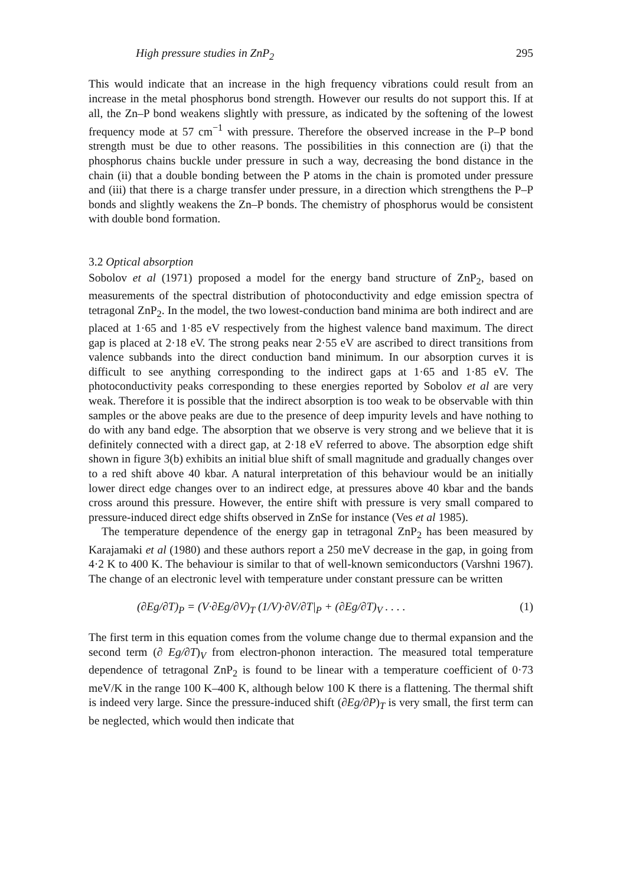High pressure studies in ZnP<sub>2</sub> 295
This would indicate that an increase in the high frequency vibrations could result from an increase in the metal phosphorus bond strength. However our results do not support this. If at all, the Zn–P bond weakens slightly with pressure, as indicated by the softening of the lowest frequency mode at 57 cm<sup>−1</sup> with pressure. Therefore the observed increase in the P–P bond strength must be due to other reasons. The possibilities in this connection are (i) that the phosphorus chains buckle under pressure in such a way, decreasing the bond distance in the chain (ii) that a double bonding between the P atoms in the chain is promoted under pressure and (iii) that there is a charge transfer under pressure, in a direction which strengthens the P–P bonds and slightly weakens the Zn–P bonds. The chemistry of phosphorus would be consistent with double bond formation.
3.2 Optical absorption
Sobolov et al (1971) proposed a model for the energy band structure of ZnP<sub>2</sub>, based on measurements of the spectral distribution of photoconductivity and edge emission spectra of tetragonal ZnP<sub>2</sub>. In the model, the two lowest-conduction band minima are both indirect and are placed at 1·65 and 1·85 eV respectively from the highest valence band maximum. The direct gap is placed at 2·18 eV. The strong peaks near 2·55 eV are ascribed to direct transitions from valence subbands into the direct conduction band minimum. In our absorption curves it is difficult to see anything corresponding to the indirect gaps at 1·65 and 1·85 eV. The photoconductivity peaks corresponding to these energies reported by Sobolov et al are very weak. Therefore it is possible that the indirect absorption is too weak to be observable with thin samples or the above peaks are due to the presence of deep impurity levels and have nothing to do with any band edge. The absorption that we observe is very strong and we believe that it is definitely connected with a direct gap, at 2·18 eV referred to above. The absorption edge shift shown in figure 3(b) exhibits an initial blue shift of small magnitude and gradually changes over to a red shift above 40 kbar. A natural interpretation of this behaviour would be an initially lower direct edge changes over to an indirect edge, at pressures above 40 kbar and the bands cross around this pressure. However, the entire shift with pressure is very small compared to pressure-induced direct edge shifts observed in ZnSe for instance (Ves et al 1985).
The temperature dependence of the energy gap in tetragonal ZnP<sub>2</sub> has been measured by Karajamaki et al (1980) and these authors report a 250 meV decrease in the gap, in going from 4·2 K to 400 K. The behaviour is similar to that of well-known semiconductors (Varshni 1967). The change of an electronic level with temperature under constant pressure can be written
(∂Eg/∂T)<sub>P</sub> = (V·∂Eg/∂V)<sub>T</sub> (1/V)·∂V/∂T|<sub>P</sub> + (∂Eg/∂T)<sub>V</sub> . . . . (1)
The first term in this equation comes from the volume change due to thermal expansion and the second term (∂ Eg/∂T)<sub>V</sub> from electron-phonon interaction. The measured total temperature dependence of tetragonal ZnP<sub>2</sub> is found to be linear with a temperature coefficient of 0·73 meV/K in the range 100 K–400 K, although below 100 K there is a flattening. The thermal shift is indeed very large. Since the pressure-induced shift (∂Eg/∂P)<sub>T</sub> is very small, the first term can be neglected, which would then indicate that